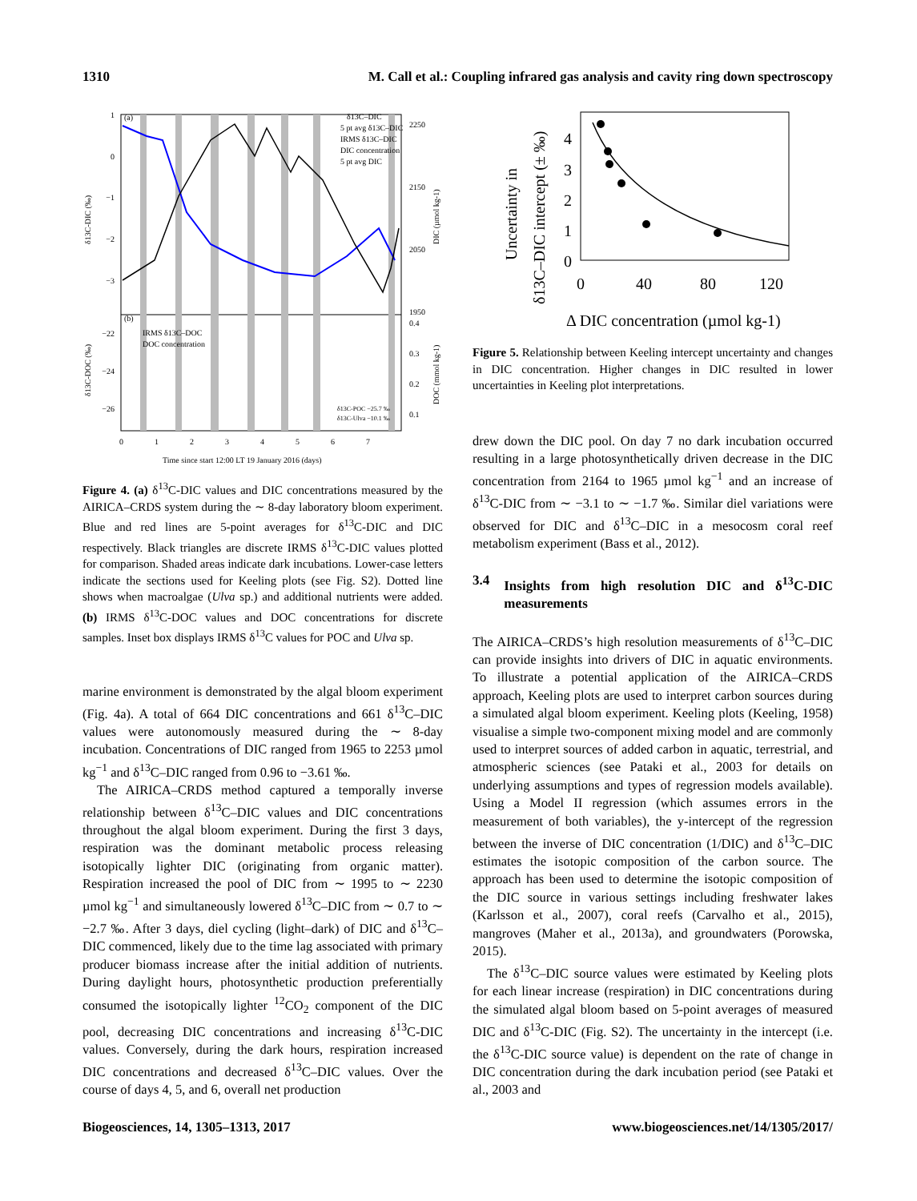1310 M. Call et al.: Coupling infrared gas analysis and cavity ring down spectroscopy
(a)
(b)
1
0
−1
−2
−3
−22
−24
−26
2250
2150
2050
1950
0.4
0.3
0.2
0.1
δ13C–DIC
5 pt avg δ13C–DIC
IRMS δ13C–DIC
DIC concentration
5 pt avg DIC
IRMS δ13C–DOC
DOC concentration
δ13C-POC −25.7 ‰
δ13C-Ulva −10.1 ‰
0
1
2
3
4
5
6
7
Time since start 12:00 LT 19 January 2016 (days)
δ13C-DIC (‰)
δ13C-DOC (‰)
DIC (µmol kg-1)
DOC (mmol kg-1)
Figure 4. (a) δ<sup>13</sup>C-DIC values and DIC concentrations measured by the AIRICA–CRDS system during the ∼ 8-day laboratory bloom experiment. Blue and red lines are 5-point averages for δ<sup>13</sup>C-DIC and DIC respectively. Black triangles are discrete IRMS δ<sup>13</sup>C-DIC values plotted for comparison. Shaded areas indicate dark incubations. Lower-case letters indicate the sections used for Keeling plots (see Fig. S2). Dotted line shows when macroalgae (Ulva sp.) and additional nutrients were added. (b) IRMS δ<sup>13</sup>C-DOC values and DOC concentrations for discrete samples. Inset box displays IRMS δ<sup>13</sup>C values for POC and Ulva sp.
marine environment is demonstrated by the algal bloom experiment (Fig. 4a). A total of 664 DIC concentrations and 661 δ<sup>13</sup>C–DIC values were autonomously measured during the ∼ 8-day incubation. Concentrations of DIC ranged from 1965 to 2253 µmol kg<sup>−1</sup> and δ<sup>13</sup>C–DIC ranged from 0.96 to −3.61 ‰.
The AIRICA–CRDS method captured a temporally inverse relationship between δ<sup>13</sup>C–DIC values and DIC concentrations throughout the algal bloom experiment. During the first 3 days, respiration was the dominant metabolic process releasing isotopically lighter DIC (originating from organic matter). Respiration increased the pool of DIC from ∼ 1995 to ∼ 2230 µmol kg<sup>−1</sup> and simultaneously lowered δ<sup>13</sup>C–DIC from ∼ 0.7 to ∼ −2.7 ‰. After 3 days, diel cycling (light–dark) of DIC and δ<sup>13</sup>C–DIC commenced, likely due to the time lag associated with primary producer biomass increase after the initial addition of nutrients. During daylight hours, photosynthetic production preferentially consumed the isotopically lighter <sup>12</sup>CO<sub>2</sub> component of the DIC pool, decreasing DIC concentrations and increasing δ<sup>13</sup>C-DIC values. Conversely, during the dark hours, respiration increased DIC concentrations and decreased δ<sup>13</sup>C–DIC values. Over the course of days 4, 5, and 6, overall net production
4
3
2
1
0
0
40
80
120
Δ DIC concentration (µmol kg-1)
Uncertainty in
δ13C–DIC intercept (± ‰)
Figure 5. Relationship between Keeling intercept uncertainty and changes in DIC concentration. Higher changes in DIC resulted in lower uncertainties in Keeling plot interpretations.
drew down the DIC pool. On day 7 no dark incubation occurred resulting in a large photosynthetically driven decrease in the DIC concentration from 2164 to 1965 µmol kg<sup>−1</sup> and an increase of δ<sup>13</sup>C-DIC from ∼ −3.1 to ∼ −1.7 ‰. Similar diel variations were observed for DIC and δ<sup>13</sup>C–DIC in a mesocosm coral reef metabolism experiment (Bass et al., 2012).
3.4 Insights from high resolution DIC and δ<sup>13</sup>C-DIC measurements
The AIRICA–CRDS’s high resolution measurements of δ<sup>13</sup>C–DIC can provide insights into drivers of DIC in aquatic environments. To illustrate a potential application of the AIRICA–CRDS approach, Keeling plots are used to interpret carbon sources during a simulated algal bloom experiment. Keeling plots (Keeling, 1958) visualise a simple two-component mixing model and are commonly used to interpret sources of added carbon in aquatic, terrestrial, and atmospheric sciences (see Pataki et al., 2003 for details on underlying assumptions and types of regression models available). Using a Model II regression (which assumes errors in the measurement of both variables), the y-intercept of the regression between the inverse of DIC concentration (1/DIC) and δ<sup>13</sup>C–DIC estimates the isotopic composition of the carbon source. The approach has been used to determine the isotopic composition of the DIC source in various settings including freshwater lakes (Karlsson et al., 2007), coral reefs (Carvalho et al., 2015), mangroves (Maher et al., 2013a), and groundwaters (Porowska, 2015).
The δ<sup>13</sup>C–DIC source values were estimated by Keeling plots for each linear increase (respiration) in DIC concentrations during the simulated algal bloom based on 5-point averages of measured DIC and δ<sup>13</sup>C-DIC (Fig. S2). The uncertainty in the intercept (i.e. the δ<sup>13</sup>C-DIC source value) is dependent on the rate of change in DIC concentration during the dark incubation period (see Pataki et al., 2003 and
Biogeosciences, 14, 1305–1313, 2017 www.biogeosciences.net/14/1305/2017/